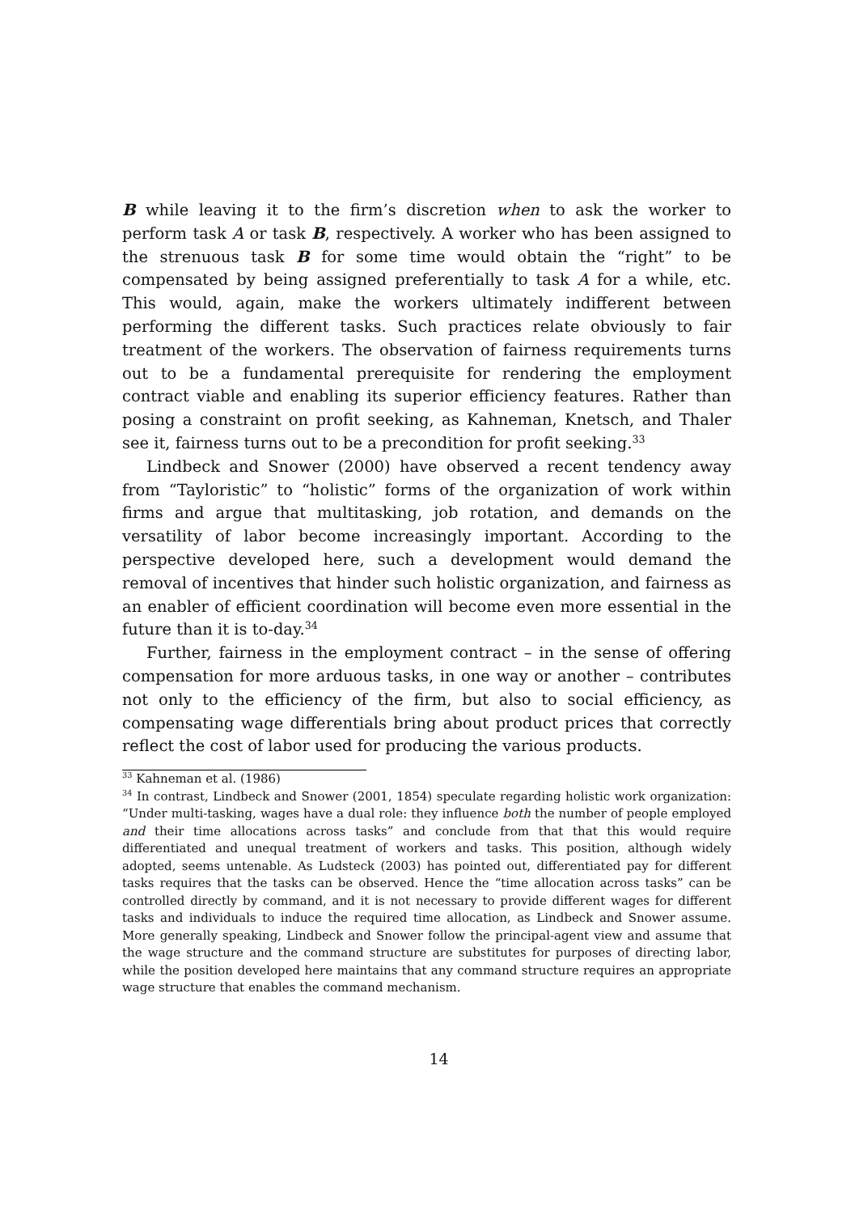B while leaving it to the firm’s discretion when to ask the worker to perform task A or task B, respectively. A worker who has been assigned to the strenuous task B for some time would obtain the “right” to be compensated by being assigned preferentially to task A for a while, etc. This would, again, make the workers ultimately indifferent between performing the different tasks. Such practices relate obviously to fair treatment of the workers. The observation of fairness requirements turns out to be a fundamental prerequisite for rendering the employment contract viable and enabling its superior efficiency features. Rather than posing a constraint on profit seeking, as Kahneman, Knetsch, and Thaler see it, fairness turns out to be a precondition for profit seeking.<sup>33</sup>
Lindbeck and Snower (2000) have observed a recent tendency away from “Tayloristic” to “holistic” forms of the organization of work within firms and argue that multitasking, job rotation, and demands on the versatility of labor become increasingly important. According to the perspective developed here, such a development would demand the removal of incentives that hinder such holistic organization, and fairness as an enabler of efficient coordination will become even more essential in the future than it is to-day.<sup>34</sup>
Further, fairness in the employment contract – in the sense of offering compensation for more arduous tasks, in one way or another – contributes not only to the efficiency of the firm, but also to social efficiency, as compensating wage differentials bring about product prices that correctly reflect the cost of labor used for producing the various products.
<sup>33</sup> Kahneman et al. (1986)
<sup>34</sup> In contrast, Lindbeck and Snower (2001, 1854) speculate regarding holistic work organization: “Under multi-tasking, wages have a dual role: they influence both the number of people employed and their time allocations across tasks” and conclude from that that this would require differentiated and unequal treatment of workers and tasks. This position, although widely adopted, seems untenable. As Ludsteck (2003) has pointed out, differentiated pay for different tasks requires that the tasks can be observed. Hence the “time allocation across tasks” can be controlled directly by command, and it is not necessary to provide different wages for different tasks and individuals to induce the required time allocation, as Lindbeck and Snower assume. More generally speaking, Lindbeck and Snower follow the principal-agent view and assume that the wage structure and the command structure are substitutes for purposes of directing labor, while the position developed here maintains that any command structure requires an appropriate wage structure that enables the command mechanism.
14